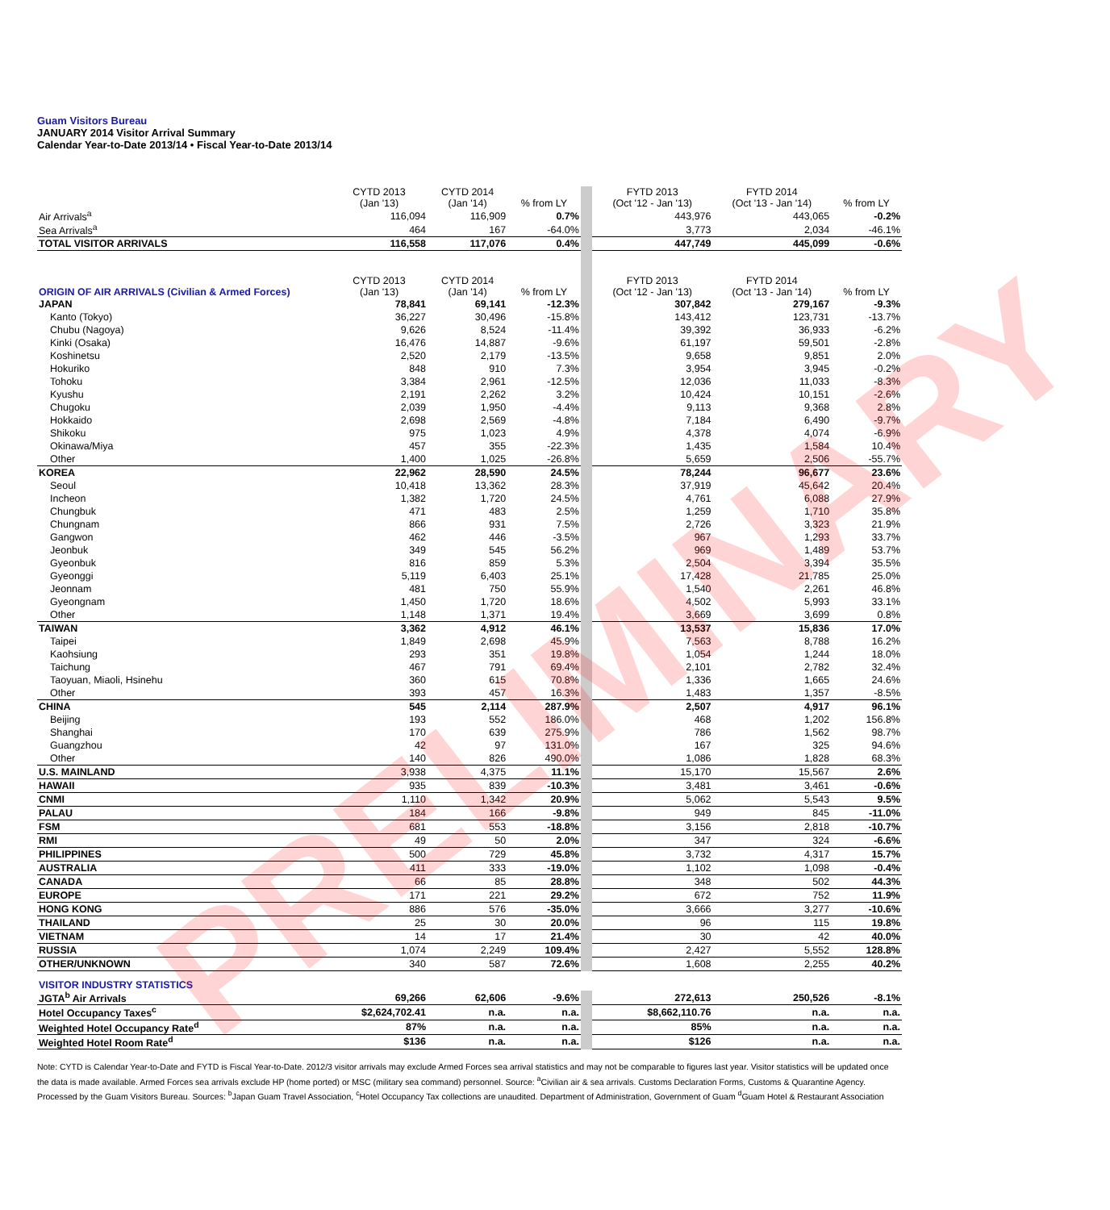PRELIMINARY
Guam Visitors Bureau
JANUARY 2014 Visitor Arrival Summary
Calendar Year-to-Date 2013/14 • Fiscal Year-to-Date 2013/14
| | CYTD 2013 (Jan '13) | CYTD 2014 (Jan '14) | % from LY | FYTD 2013 (Oct '12 - Jan '13) | FYTD 2014 (Oct '13 - Jan '14) | % from LY |
| --- | --- | --- | --- | --- | --- | --- |
| Air Arrivals<sup>a</sup> | 116,094 | 116,909 | 0.7% | 443,976 | 443,065 | -0.2% |
| Sea Arrivals<sup>a</sup> | 464 | 167 | -64.0% | 3,773 | 2,034 | -46.1% |
| TOTAL VISITOR ARRIVALS | 116,558 | 117,076 | 0.4% | 447,749 | 445,099 | -0.6% |
| ORIGIN OF AIR ARRIVALS (Civilian & Armed Forces) | CYTD 2013 (Jan '13) | CYTD 2014 (Jan '14) | % from LY | FYTD 2013 (Oct '12 - Jan '13) | FYTD 2014 (Oct '13 - Jan '14) | % from LY |
| JAPAN | 78,841 | 69,141 | -12.3% | 307,842 | 279,167 | -9.3% |
| Kanto (Tokyo) | 36,227 | 30,496 | -15.8% | 143,412 | 123,731 | -13.7% |
| Chubu (Nagoya) | 9,626 | 8,524 | -11.4% | 39,392 | 36,933 | -6.2% |
| Kinki (Osaka) | 16,476 | 14,887 | -9.6% | 61,197 | 59,501 | -2.8% |
| Koshinetsu | 2,520 | 2,179 | -13.5% | 9,658 | 9,851 | 2.0% |
| Hokuriko | 848 | 910 | 7.3% | 3,954 | 3,945 | -0.2% |
| Tohoku | 3,384 | 2,961 | -12.5% | 12,036 | 11,033 | -8.3% |
| Kyushu | 2,191 | 2,262 | 3.2% | 10,424 | 10,151 | -2.6% |
| Chugoku | 2,039 | 1,950 | -4.4% | 9,113 | 9,368 | 2.8% |
| Hokkaido | 2,698 | 2,569 | -4.8% | 7,184 | 6,490 | -9.7% |
| Shikoku | 975 | 1,023 | 4.9% | 4,378 | 4,074 | -6.9% |
| Okinawa/Miya | 457 | 355 | -22.3% | 1,435 | 1,584 | 10.4% |
| Other | 1,400 | 1,025 | -26.8% | 5,659 | 2,506 | -55.7% |
| KOREA | 22,962 | 28,590 | 24.5% | 78,244 | 96,677 | 23.6% |
| Seoul | 10,418 | 13,362 | 28.3% | 37,919 | 45,642 | 20.4% |
| Incheon | 1,382 | 1,720 | 24.5% | 4,761 | 6,088 | 27.9% |
| Chungbuk | 471 | 483 | 2.5% | 1,259 | 1,710 | 35.8% |
| Chungnam | 866 | 931 | 7.5% | 2,726 | 3,323 | 21.9% |
| Gangwon | 462 | 446 | -3.5% | 967 | 1,293 | 33.7% |
| Jeonbuk | 349 | 545 | 56.2% | 969 | 1,489 | 53.7% |
| Gyeonbuk | 816 | 859 | 5.3% | 2,504 | 3,394 | 35.5% |
| Gyeonggi | 5,119 | 6,403 | 25.1% | 17,428 | 21,785 | 25.0% |
| Jeonnam | 481 | 750 | 55.9% | 1,540 | 2,261 | 46.8% |
| Gyeongnam | 1,450 | 1,720 | 18.6% | 4,502 | 5,993 | 33.1% |
| Other | 1,148 | 1,371 | 19.4% | 3,669 | 3,699 | 0.8% |
| TAIWAN | 3,362 | 4,912 | 46.1% | 13,537 | 15,836 | 17.0% |
| Taipei | 1,849 | 2,698 | 45.9% | 7,563 | 8,788 | 16.2% |
| Kaohsiung | 293 | 351 | 19.8% | 1,054 | 1,244 | 18.0% |
| Taichung | 467 | 791 | 69.4% | 2,101 | 2,782 | 32.4% |
| Taoyuan, Miaoli, Hsinehu | 360 | 615 | 70.8% | 1,336 | 1,665 | 24.6% |
| Other | 393 | 457 | 16.3% | 1,483 | 1,357 | -8.5% |
| CHINA | 545 | 2,114 | 287.9% | 2,507 | 4,917 | 96.1% |
| Beijing | 193 | 552 | 186.0% | 468 | 1,202 | 156.8% |
| Shanghai | 170 | 639 | 275.9% | 786 | 1,562 | 98.7% |
| Guangzhou | 42 | 97 | 131.0% | 167 | 325 | 94.6% |
| Other | 140 | 826 | 490.0% | 1,086 | 1,828 | 68.3% |
| U.S. MAINLAND | 3,938 | 4,375 | 11.1% | 15,170 | 15,567 | 2.6% |
| HAWAII | 935 | 839 | -10.3% | 3,481 | 3,461 | -0.6% |
| CNMI | 1,110 | 1,342 | 20.9% | 5,062 | 5,543 | 9.5% |
| PALAU | 184 | 166 | -9.8% | 949 | 845 | -11.0% |
| FSM | 681 | 553 | -18.8% | 3,156 | 2,818 | -10.7% |
| RMI | 49 | 50 | 2.0% | 347 | 324 | -6.6% |
| PHILIPPINES | 500 | 729 | 45.8% | 3,732 | 4,317 | 15.7% |
| AUSTRALIA | 411 | 333 | -19.0% | 1,102 | 1,098 | -0.4% |
| CANADA | 66 | 85 | 28.8% | 348 | 502 | 44.3% |
| EUROPE | 171 | 221 | 29.2% | 672 | 752 | 11.9% |
| HONG KONG | 886 | 576 | -35.0% | 3,666 | 3,277 | -10.6% |
| THAILAND | 25 | 30 | 20.0% | 96 | 115 | 19.8% |
| VIETNAM | 14 | 17 | 21.4% | 30 | 42 | 40.0% |
| RUSSIA | 1,074 | 2,249 | 109.4% | 2,427 | 5,552 | 128.8% |
| OTHER/UNKNOWN | 340 | 587 | 72.6% | 1,608 | 2,255 | 40.2% |
| VISITOR INDUSTRY STATISTICS | | | | | | |
| JGTA<sup>b</sup> Air Arrivals | 69,266 | 62,606 | -9.6% | 272,613 | 250,526 | -8.1% |
| Hotel Occupancy Taxes<sup>c</sup> | $2,624,702.41 | n.a. | n.a. | $8,662,110.76 | n.a. | n.a. |
| Weighted Hotel Occupancy Rate<sup>d</sup> | 87% | n.a. | n.a. | 85% | n.a. | n.a. |
| Weighted Hotel Room Rate<sup>d</sup> | $136 | n.a. | n.a. | $126 | n.a. | n.a. |
Note: CYTD is Calendar Year-to-Date and FYTD is Fiscal Year-to-Date. 2012/3 visitor arrivals may exclude Armed Forces sea arrival statistics and may not be comparable to figures last year. Visitor statistics will be updated once the data is made available. Armed Forces sea arrivals exclude HP (home ported) or MSC (military sea command) personnel. Source: <sup>a</sup>Civilian air & sea arrivals. Customs Declaration Forms, Customs & Quarantine Agency. Processed by the Guam Visitors Bureau. Sources: <sup>b</sup>Japan Guam Travel Association, <sup>c</sup>Hotel Occupancy Tax collections are unaudited. Department of Administration, Government of Guam <sup>d</sup>Guam Hotel & Restaurant Association